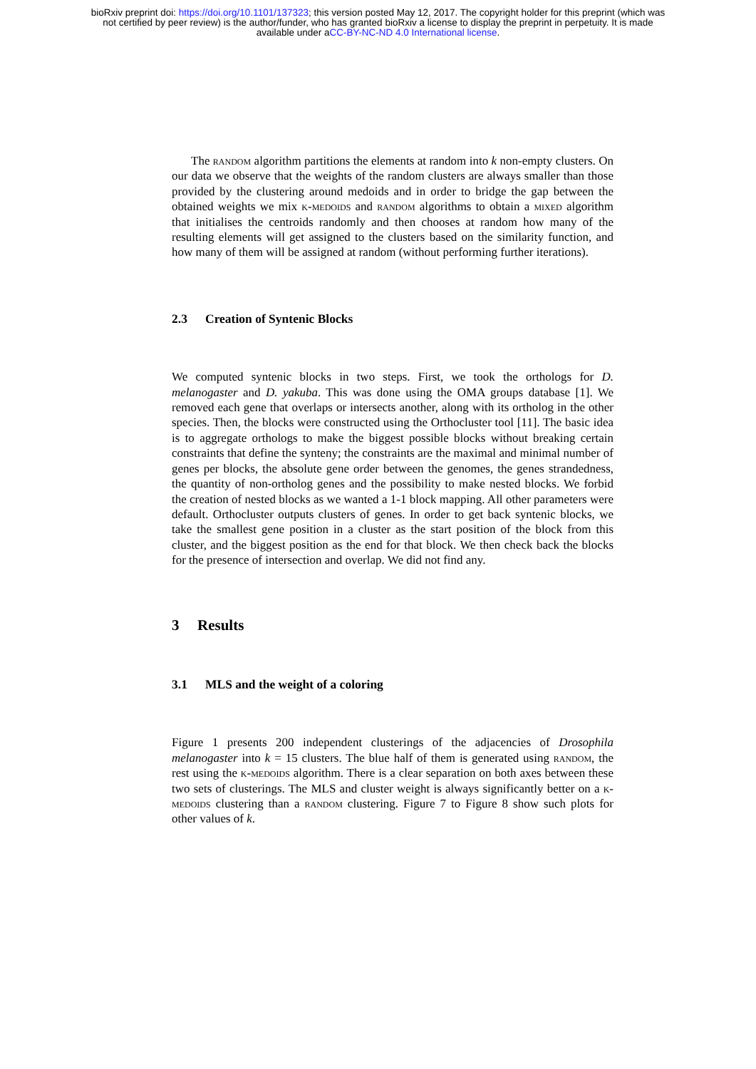bioRxiv preprint doi: https://doi.org/10.1101/137323; this version posted May 12, 2017. The copyright holder for this preprint (which was
not certified by peer review) is the author/funder, who has granted bioRxiv a license to display the preprint in perpetuity. It is made
available under aCC-BY-NC-ND 4.0 International license.
The random algorithm partitions the elements at random into k non-empty clusters. On our data we observe that the weights of the random clusters are always smaller than those provided by the clustering around medoids and in order to bridge the gap between the obtained weights we mix k-medoids and random algorithms to obtain a mixed algorithm that initialises the centroids randomly and then chooses at random how many of the resulting elements will get assigned to the clusters based on the similarity function, and how many of them will be assigned at random (without performing further iterations).
2.3 Creation of Syntenic Blocks
We computed syntenic blocks in two steps. First, we took the orthologs for D. melanogaster and D. yakuba. This was done using the OMA groups database [1]. We removed each gene that overlaps or intersects another, along with its ortholog in the other species. Then, the blocks were constructed using the Orthocluster tool [11]. The basic idea is to aggregate orthologs to make the biggest possible blocks without breaking certain constraints that define the synteny; the constraints are the maximal and minimal number of genes per blocks, the absolute gene order between the genomes, the genes strandedness, the quantity of non-ortholog genes and the possibility to make nested blocks. We forbid the creation of nested blocks as we wanted a 1-1 block mapping. All other parameters were default. Orthocluster outputs clusters of genes. In order to get back syntenic blocks, we take the smallest gene position in a cluster as the start position of the block from this cluster, and the biggest position as the end for that block. We then check back the blocks for the presence of intersection and overlap. We did not find any.
3 Results
3.1 MLS and the weight of a coloring
Figure 1 presents 200 independent clusterings of the adjacencies of Drosophila melanogaster into k = 15 clusters. The blue half of them is generated using random, the rest using the k-medoids algorithm. There is a clear separation on both axes between these two sets of clusterings. The MLS and cluster weight is always significantly better on a k-medoids clustering than a random clustering. Figure 7 to Figure 8 show such plots for other values of k.